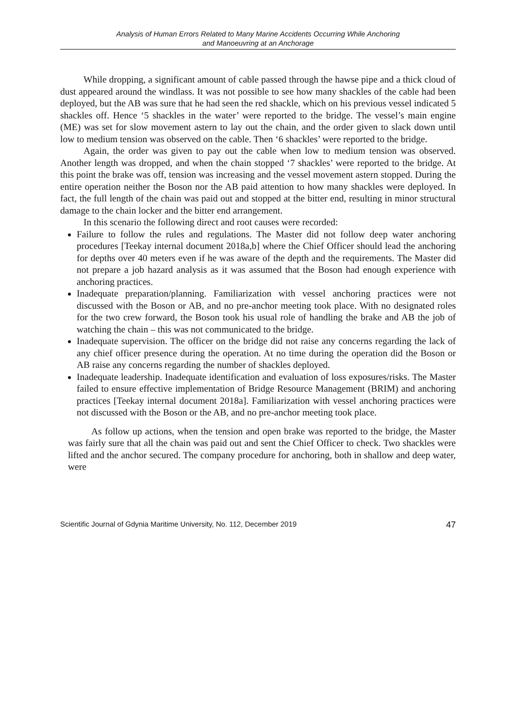Analysis of Human Errors Related to Many Marine Accidents Occurring While Anchoring
and Manoeuvring at an Anchorage
While dropping, a significant amount of cable passed through the hawse pipe and a thick cloud of dust appeared around the windlass. It was not possible to see how many shackles of the cable had been deployed, but the AB was sure that he had seen the red shackle, which on his previous vessel indicated 5 shackles off. Hence ‘5 shackles in the water’ were reported to the bridge. The vessel’s main engine (ME) was set for slow movement astern to lay out the chain, and the order given to slack down until low to medium tension was observed on the cable. Then ‘6 shackles’ were reported to the bridge.
Again, the order was given to pay out the cable when low to medium tension was observed. Another length was dropped, and when the chain stopped ‘7 shackles’ were reported to the bridge. At this point the brake was off, tension was increasing and the vessel movement astern stopped. During the entire operation neither the Boson nor the AB paid attention to how many shackles were deployed. In fact, the full length of the chain was paid out and stopped at the bitter end, resulting in minor structural damage to the chain locker and the bitter end arrangement.
In this scenario the following direct and root causes were recorded:
Failure to follow the rules and regulations. The Master did not follow deep water anchoring procedures [Teekay internal document 2018a,b] where the Chief Officer should lead the anchoring for depths over 40 meters even if he was aware of the depth and the requirements. The Master did not prepare a job hazard analysis as it was assumed that the Boson had enough experience with anchoring practices.
Inadequate preparation/planning. Familiarization with vessel anchoring practices were not discussed with the Boson or AB, and no pre-anchor meeting took place. With no designated roles for the two crew forward, the Boson took his usual role of handling the brake and AB the job of watching the chain – this was not communicated to the bridge.
Inadequate supervision. The officer on the bridge did not raise any concerns regarding the lack of any chief officer presence during the operation. At no time during the operation did the Boson or AB raise any concerns regarding the number of shackles deployed.
Inadequate leadership. Inadequate identification and evaluation of loss exposures/risks. The Master failed to ensure effective implementation of Bridge Resource Management (BRIM) and anchoring practices [Teekay internal document 2018a]. Familiarization with vessel anchoring practices were not discussed with the Boson or the AB, and no pre-anchor meeting took place.
As follow up actions, when the tension and open brake was reported to the bridge, the Master was fairly sure that all the chain was paid out and sent the Chief Officer to check. Two shackles were lifted and the anchor secured. The company procedure for anchoring, both in shallow and deep water, were
Scientific Journal of Gdynia Maritime University, No. 112, December 2019 47